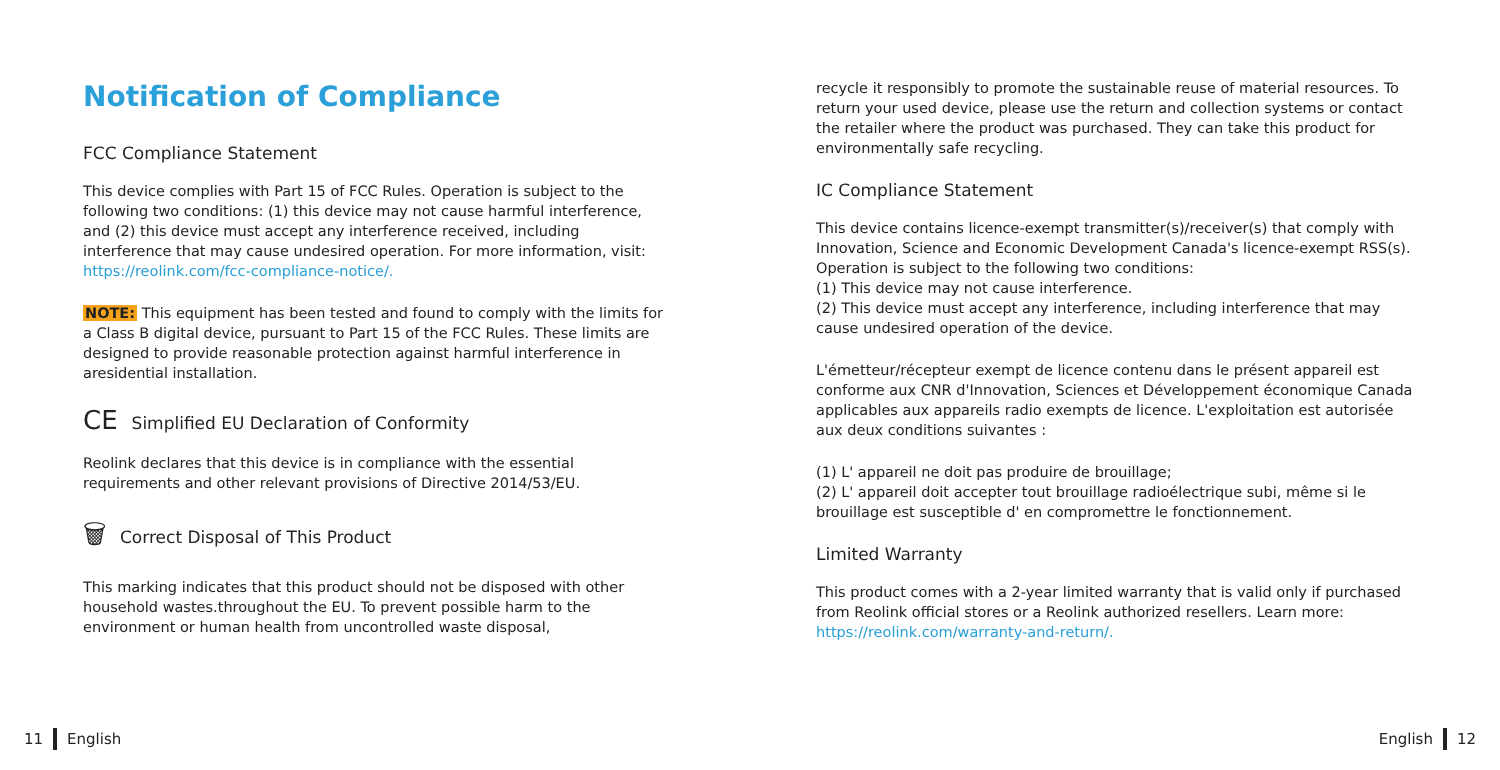Notification of Compliance
FCC Compliance Statement
This device complies with Part 15 of FCC Rules. Operation is subject to the following two conditions: (1) this device may not cause harmful interference, and (2) this device must accept any interference received, including interference that may cause undesired operation. For more information, visit: https://reolink.com/fcc-compliance-notice/.
NOTE: This equipment has been tested and found to comply with the limits for a Class B digital device, pursuant to Part 15 of the FCC Rules. These limits are designed to provide reasonable protection against harmful interference in aresidential installation.
CE Simplified EU Declaration of Conformity
Reolink declares that this device is in compliance with the essential requirements and other relevant provisions of Directive 2014/53/EU.
🗑 Correct Disposal of This Product
This marking indicates that this product should not be disposed with other household wastes.throughout the EU. To prevent possible harm to the environment or human health from uncontrolled waste disposal,
recycle it responsibly to promote the sustainable reuse of material resources. To return your used device, please use the return and collection systems or contact the retailer where the product was purchased. They can take this product for environmentally safe recycling.
IC Compliance Statement
This device contains licence-exempt transmitter(s)/receiver(s) that comply with Innovation, Science and Economic Development Canada's licence-exempt RSS(s). Operation is subject to the following two conditions:
(1) This device may not cause interference.
(2) This device must accept any interference, including interference that may cause undesired operation of the device.
L'émetteur/récepteur exempt de licence contenu dans le présent appareil est conforme aux CNR d'Innovation, Sciences et Développement économique Canada applicables aux appareils radio exempts de licence. L'exploitation est autorisée aux deux conditions suivantes :
(1) L' appareil ne doit pas produire de brouillage;
(2) L' appareil doit accepter tout brouillage radioélectrique subi, même si le brouillage est susceptible d' en compromettre le fonctionnement.
Limited Warranty
This product comes with a 2-year limited warranty that is valid only if purchased from Reolink official stores or a Reolink authorized resellers. Learn more: https://reolink.com/warranty-and-return/.
11 English English 12